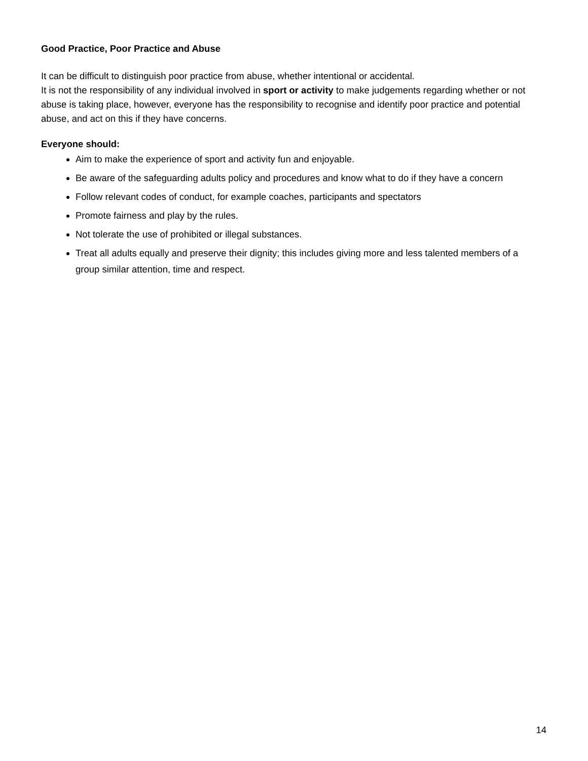Good Practice, Poor Practice and Abuse
It can be difficult to distinguish poor practice from abuse, whether intentional or accidental.
It is not the responsibility of any individual involved in sport or activity to make judgements regarding whether or not abuse is taking place, however, everyone has the responsibility to recognise and identify poor practice and potential abuse, and act on this if they have concerns.
Everyone should:
Aim to make the experience of sport and activity fun and enjoyable.
Be aware of the safeguarding adults policy and procedures and know what to do if they have a concern
Follow relevant codes of conduct, for example coaches, participants and spectators
Promote fairness and play by the rules.
Not tolerate the use of prohibited or illegal substances.
Treat all adults equally and preserve their dignity; this includes giving more and less talented members of a group similar attention, time and respect.
14